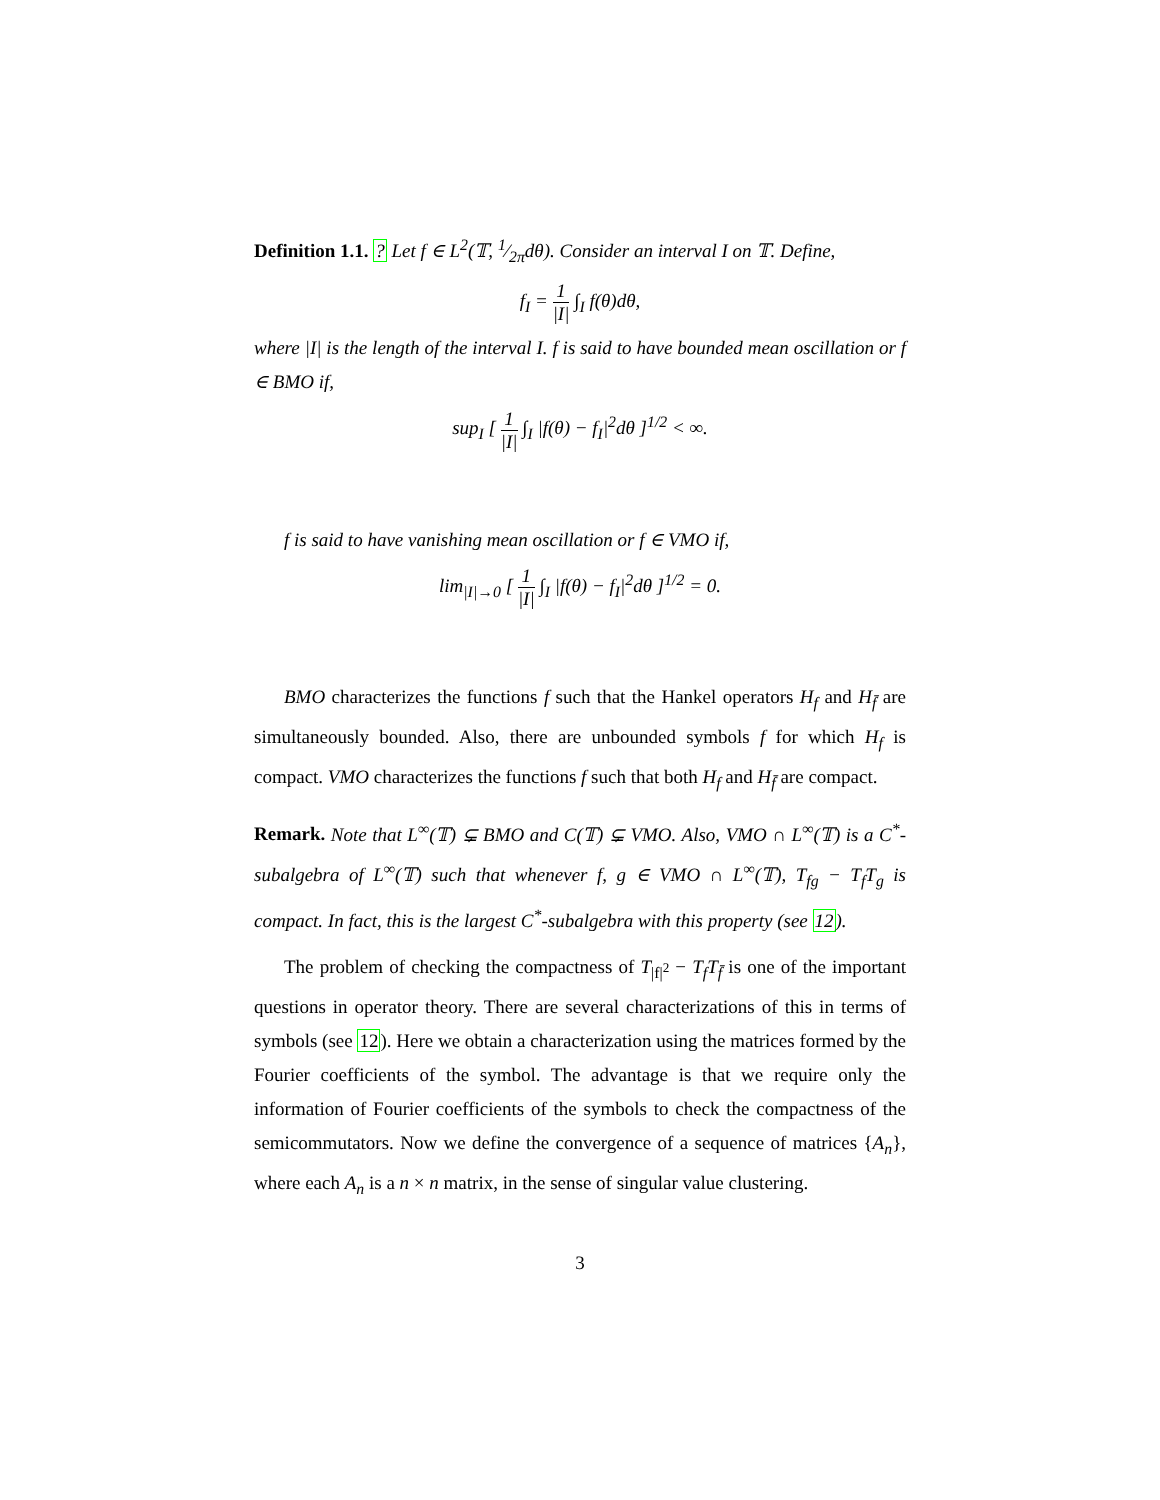Definition 1.1. ? Let f ∈ L<sup>2</sup>(𝕋, 1⁄2πdθ). Consider an interval I on 𝕋. Define,
f<sub>I</sub> = 1 |I| ∫<sub>I</sub> f(θ)dθ,
where |I| is the length of the interval I. f is said to have bounded mean oscillation or f ∈ BMO if,
sup<sub>I</sub> [ 1 |I| ∫<sub>I</sub> |f(θ) − f<sub>I</sub>|<sup>2</sup>dθ ]<sup>1/2</sup> < ∞.
f is said to have vanishing mean oscillation or f ∈ VMO if,
lim<sub>|I|→0</sub> [ 1 |I| ∫<sub>I</sub> |f(θ) − f<sub>I</sub>|<sup>2</sup>dθ ]<sup>1/2</sup> = 0.
BMO characterizes the functions f such that the Hankel operators H<sub>f</sub> and H<sub>f̄</sub> are simultaneously bounded. Also, there are unbounded symbols f for which H<sub>f</sub> is compact. VMO characterizes the functions f such that both H<sub>f</sub> and H<sub>f̄</sub> are compact.
Remark. Note that L<sup>∞</sup>(𝕋) ⊊ BMO and C(𝕋) ⊊ VMO. Also, VMO ∩ L<sup>∞</sup>(𝕋) is a C<sup>*</sup>-subalgebra of L<sup>∞</sup>(𝕋) such that whenever f, g ∈ VMO ∩ L<sup>∞</sup>(𝕋), T<sub>fg</sub> − T<sub>f</sub>T<sub>g</sub> is compact. In fact, this is the largest C<sup>*</sup>-subalgebra with this property (see 12).
The problem of checking the compactness of T<sub>|f|<sup>2</sup></sub> − T<sub>f</sub>T<sub>f̄</sub> is one of the important questions in operator theory. There are several characterizations of this in terms of symbols (see 12). Here we obtain a characterization using the matrices formed by the Fourier coefficients of the symbol. The advantage is that we require only the information of Fourier coefficients of the symbols to check the compactness of the semicommutators. Now we define the convergence of a sequence of matrices {A<sub>n</sub>}, where each A<sub>n</sub> is a n × n matrix, in the sense of singular value clustering.
3